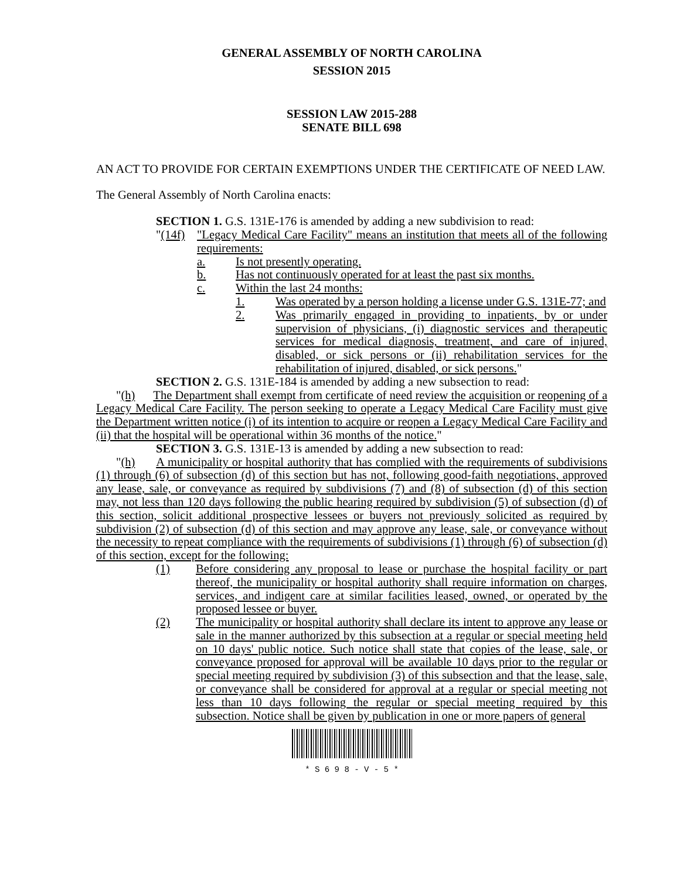GENERAL ASSEMBLY OF NORTH CAROLINA
SESSION 2015
SESSION LAW 2015-288
SENATE BILL 698
AN ACT TO PROVIDE FOR CERTAIN EXEMPTIONS UNDER THE CERTIFICATE OF NEED LAW.
The General Assembly of North Carolina enacts:
SECTION 1. G.S. 131E-176 is amended by adding a new subdivision to read:
"(14f) "Legacy Medical Care Facility" means an institution that meets all of the following requirements:
a. Is not presently operating.
b. Has not continuously operated for at least the past six months.
c. Within the last 24 months:
1. Was operated by a person holding a license under G.S. 131E-77; and
2. Was primarily engaged in providing to inpatients, by or under supervision of physicians, (i) diagnostic services and therapeutic services for medical diagnosis, treatment, and care of injured, disabled, or sick persons or (ii) rehabilitation services for the rehabilitation of injured, disabled, or sick persons."
SECTION 2. G.S. 131E-184 is amended by adding a new subsection to read:
"(h) The Department shall exempt from certificate of need review the acquisition or reopening of a Legacy Medical Care Facility. The person seeking to operate a Legacy Medical Care Facility must give the Department written notice (i) of its intention to acquire or reopen a Legacy Medical Care Facility and (ii) that the hospital will be operational within 36 months of the notice."
SECTION 3. G.S. 131E-13 is amended by adding a new subsection to read:
"(h) A municipality or hospital authority that has complied with the requirements of subdivisions (1) through (6) of subsection (d) of this section but has not, following good-faith negotiations, approved any lease, sale, or conveyance as required by subdivisions (7) and (8) of subsection (d) of this section may, not less than 120 days following the public hearing required by subdivision (5) of subsection (d) of this section, solicit additional prospective lessees or buyers not previously solicited as required by subdivision (2) of subsection (d) of this section and may approve any lease, sale, or conveyance without the necessity to repeat compliance with the requirements of subdivisions (1) through (6) of subsection (d) of this section, except for the following:
(1) Before considering any proposal to lease or purchase the hospital facility or part thereof, the municipality or hospital authority shall require information on charges, services, and indigent care at similar facilities leased, owned, or operated by the proposed lessee or buyer.
(2) The municipality or hospital authority shall declare its intent to approve any lease or sale in the manner authorized by this subsection at a regular or special meeting held on 10 days' public notice. Such notice shall state that copies of the lease, sale, or conveyance proposed for approval will be available 10 days prior to the regular or special meeting required by subdivision (3) of this subsection and that the lease, sale, or conveyance shall be considered for approval at a regular or special meeting not less than 10 days following the regular or special meeting required by this subsection. Notice shall be given by publication in one or more papers of general
* S 6 9 8 - V - 5 *